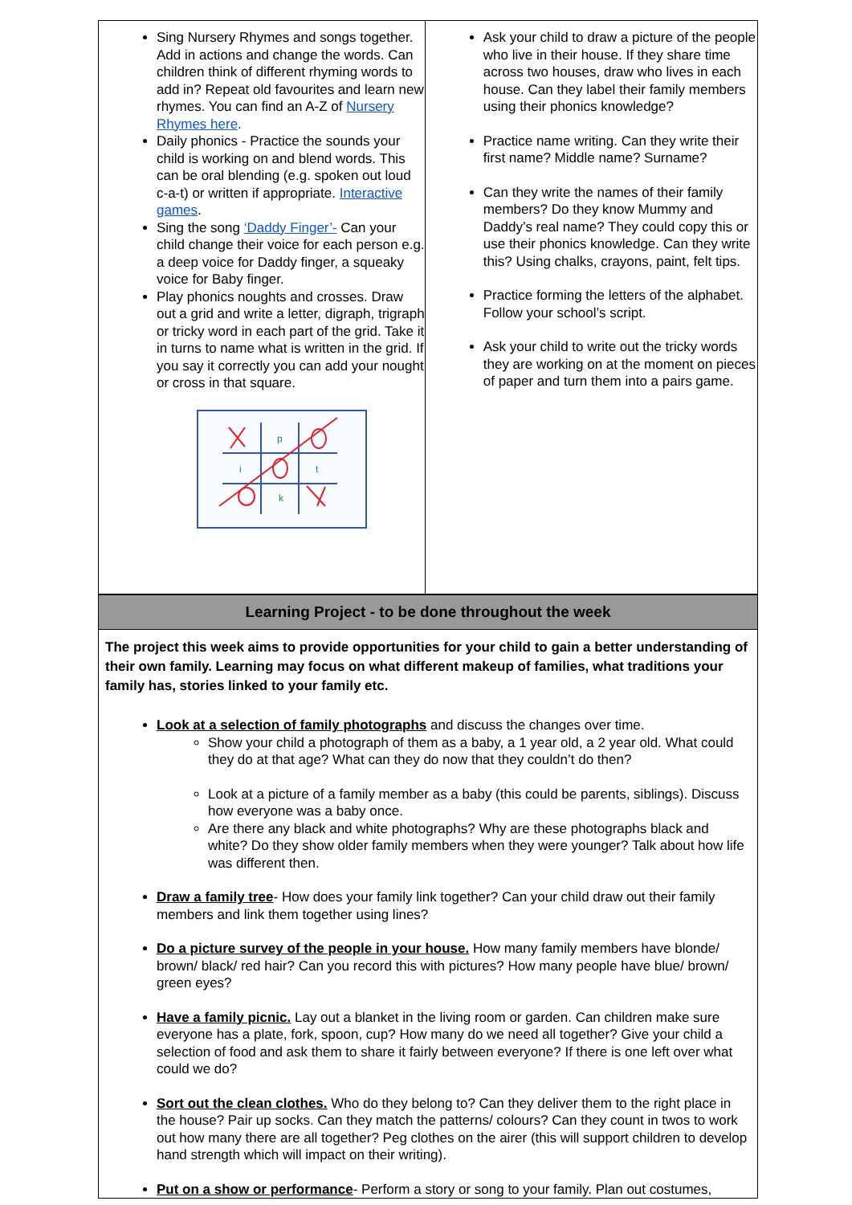| Sing Nursery Rhymes and songs together. Add in actions and change the words. Can children think of different rhyming words to add in? Repeat old favourites and learn new rhymes. You can find an A-Z of Nursery Rhymes here . Daily phonics - Practice the sounds your child is working on and blend words. This can be oral blending (e.g. spoken out loud c-a-t) or written if appropriate. Interactive games . Sing the song ‘Daddy Finger’- Can your child change their voice for each person e.g. a deep voice for Daddy finger, a squeaky voice for Baby finger. Play phonics noughts and crosses. Draw out a grid and write a letter, digraph, trigraph or tricky word in each part of the grid. Take it in turns to name what is written in the grid. If you say it correctly you can add your nought or cross in that square. p i t k | Ask your child to draw a picture of the people who live in their house. If they share time across two houses, draw who lives in each house. Can they label their family members using their phonics knowledge? Practice name writing. Can they write their first name? Middle name? Surname? Can they write the names of their family members? Do they know Mummy and Daddy’s real name? They could copy this or use their phonics knowledge. Can they write this? Using chalks, crayons, paint, felt tips. Practice forming the letters of the alphabet. Follow your school’s script. Ask your child to write out the tricky words they are working on at the moment on pieces of paper and turn them into a pairs game. |
| Learning Project - to be done throughout the week | |
| The project this week aims to provide opportunities for your child to gain a better understanding of their own family. Learning may focus on what different makeup of families, what traditions your family has, stories linked to your family etc. Look at a selection of family photographs and discuss the changes over time. Show your child a photograph of them as a baby, a 1 year old, a 2 year old. What could they do at that age? What can they do now that they couldn’t do then? Look at a picture of a family member as a baby (this could be parents, siblings). Discuss how everyone was a baby once. Are there any black and white photographs? Why are these photographs black and white? Do they show older family members when they were younger? Talk about how life was different then. Draw a family tree - How does your family link together? Can your child draw out their family members and link them together using lines? Do a picture survey of the people in your house. How many family members have blonde/ brown/ black/ red hair? Can you record this with pictures? How many people have blue/ brown/ green eyes? Have a family picnic. Lay out a blanket in the living room or garden. Can children make sure everyone has a plate, fork, spoon, cup? How many do we need all together? Give your child a selection of food and ask them to share it fairly between everyone? If there is one left over what could we do? Sort out the clean clothes. Who do they belong to? Can they deliver them to the right place in the house? Pair up socks. Can they match the patterns/ colours? Can they count in twos to work out how many there are all together? Peg clothes on the airer (this will support children to develop hand strength which will impact on their writing). Put on a show or performance - Perform a story or song to your family. Plan out costumes, | |